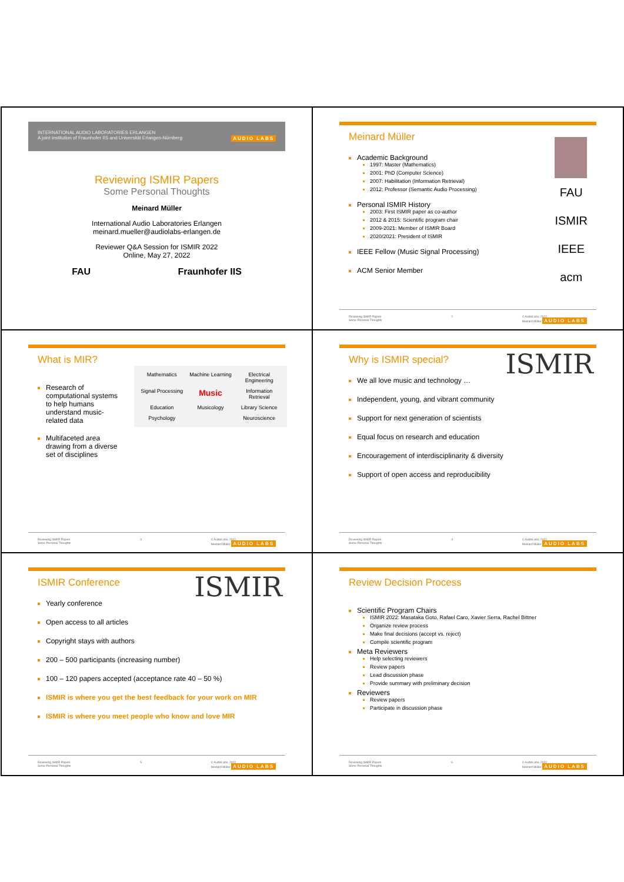INTERNATIONAL AUDIO LABORATORIES ERLANGEN
A joint institution of Fraunhofer IIS and Universität Erlangen-Nürnberg AUDIO LABS
Reviewing ISMIR Papers
Some Personal Thoughts
Meinard Müller
International Audio Laboratories Erlangen
meinard.mueller@audiolabs-erlangen.de
Reviewer Q&A Session for ISMIR 2022
Online, May 27, 2022
FAU Fraunhofer IIS
Meinard Müller
FAU
ISMIR
IEEE
acm
Academic Background
1997: Master (Mathematics)
2001: PhD (Computer Science)
2007: Habilitation (Information Retrieval)
2012: Professor (Semantic Audio Processing)
Personal ISMIR History
2003: First ISMIR paper as co-author
2012 & 2015: Scientific program chair
2009-2021: Member of ISMIR Board
2020/2021: President of ISMIR
IEEE Fellow (Music Signal Processing)
ACM Senior Member
Reviewing ISMIR Papers
Some Personal Thoughts 2 © AudioLabs, 2022
Meinard Müller AUDIO LABS
What is MIR?
Research of computational systems to help humans understand music-related data
Multifaceted area drawing from a diverse set of disciplines
Mathematics Machine Learning Electrical Engineering Signal Processing Music Information Retrieval Education Musicology Library Science Psychology Neuroscience
Reviewing ISMIR Papers
Some Personal Thoughts 3 © AudioLabs, 2022
Meinard Müller AUDIO LABS
Why is ISMIR special?
ISMIR
We all love music and technology …
Independent, young, and vibrant community
Support for next generation of scientists
Equal focus on research and education
Encouragement of interdisciplinarity & diversity
Support of open access and reproducibility
Reviewing ISMIR Papers
Some Personal Thoughts 4 © AudioLabs, 2022
Meinard Müller AUDIO LABS
ISMIR Conference
ISMIR
Yearly conference
Open access to all articles
Copyright stays with authors
200 – 500 participants (increasing number)
100 – 120 papers accepted (acceptance rate 40 – 50 %)
ISMIR is where you get the best feedback for your work on MIR
ISMIR is where you meet people who know and love MIR
Reviewing ISMIR Papers
Some Personal Thoughts 5 © AudioLabs, 2022
Meinard Müller AUDIO LABS
Review Decision Process
Scientific Program Chairs
ISMIR 2022: Masataka Goto, Rafael Caro, Xavier Serra, Rachel Bittner
Organize review process
Make final decisions (accept vs. reject)
Compile scientific program
Meta Reviewers
Help selecting reviewers
Review papers
Lead discussion phase
Provide summary with preliminary decision
Reviewers
Review papers
Participate in discussion phase
Reviewing ISMIR Papers
Some Personal Thoughts 6 © AudioLabs, 2022
Meinard Müller AUDIO LABS